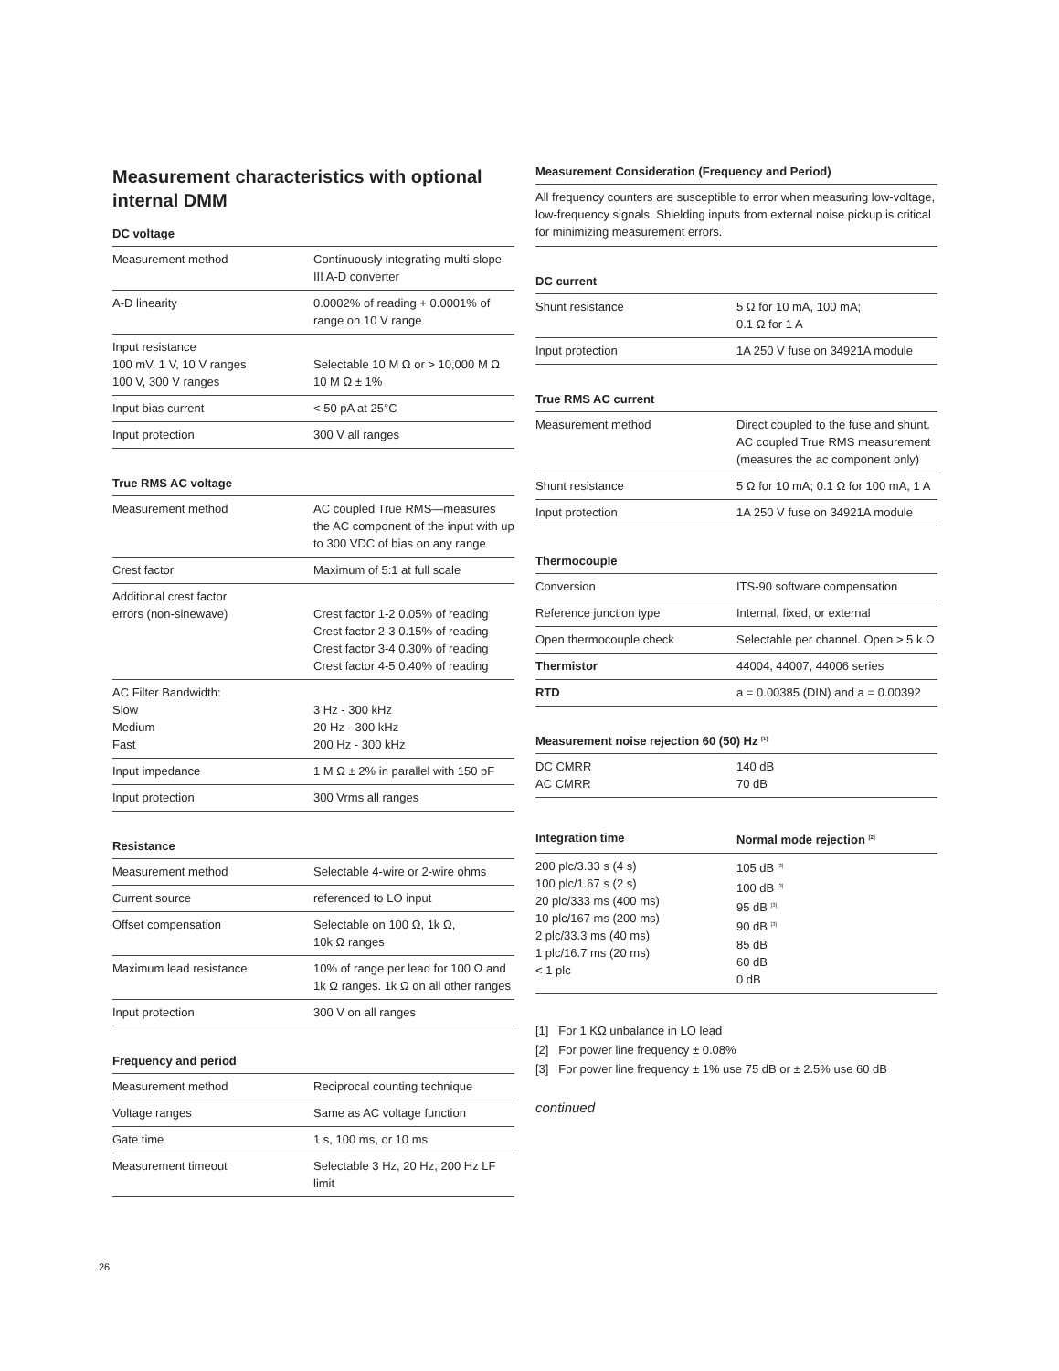Measurement characteristics with optional internal DMM
DC voltage
| Measurement method | Continuously integrating multi-slope III A-D converter |
| A-D linearity | 0.0002% of reading + 0.0001% of range on 10 V range |
| Input resistance 100 mV, 1 V, 10 V ranges 100 V, 300 V ranges | Selectable 10 M Ω or > 10,000 M Ω 10 M Ω ± 1% |
| Input bias current | < 50 pA at 25°C |
| Input protection | 300 V all ranges |
True RMS AC voltage
| Measurement method | AC coupled True RMS—measures the AC component of the input with up to 300 VDC of bias on any range |
| Crest factor | Maximum of 5:1 at full scale |
| Additional crest factor errors (non-sinewave) | Crest factor 1-2 0.05% of reading Crest factor 2-3 0.15% of reading Crest factor 3-4 0.30% of reading Crest factor 4-5 0.40% of reading |
| AC Filter Bandwidth: Slow Medium Fast | 3 Hz - 300 kHz 20 Hz - 300 kHz 200 Hz - 300 kHz |
| Input impedance | 1 M Ω ± 2% in parallel with 150 pF |
| Input protection | 300 Vrms all ranges |
Resistance
| Measurement method | Selectable 4-wire or 2-wire ohms |
| Current source | referenced to LO input |
| Offset compensation | Selectable on 100 Ω, 1k Ω, 10k Ω ranges |
| Maximum lead resistance | 10% of range per lead for 100 Ω and 1k Ω ranges. 1k Ω on all other ranges |
| Input protection | 300 V on all ranges |
Frequency and period
| Measurement method | Reciprocal counting technique |
| Voltage ranges | Same as AC voltage function |
| Gate time | 1 s, 100 ms, or 10 ms |
| Measurement timeout | Selectable 3 Hz, 20 Hz, 200 Hz LF limit |
Measurement Consideration (Frequency and Period)
All frequency counters are susceptible to error when measuring low-voltage, low-frequency signals. Shielding inputs from external noise pickup is critical for minimizing measurement errors.
DC current
| Shunt resistance | 5 Ω for 10 mA, 100 mA; 0.1 Ω for 1 A |
| Input protection | 1A 250 V fuse on 34921A module |
True RMS AC current
| Measurement method | Direct coupled to the fuse and shunt. AC coupled True RMS measurement (measures the ac component only) |
| Shunt resistance | 5 Ω for 10 mA; 0.1 Ω for 100 mA, 1 A |
| Input protection | 1A 250 V fuse on 34921A module |
Thermocouple
| Conversion | ITS-90 software compensation |
| Reference junction type | Internal, fixed, or external |
| Open thermocouple check | Selectable per channel. Open > 5 k Ω |
| Thermistor | 44004, 44007, 44006 series |
| RTD | a = 0.00385 (DIN) and a = 0.00392 |
Measurement noise rejection 60 (50) Hz <sup>[1]</sup>
| DC CMRR AC CMRR | 140 dB 70 dB |
| Integration time | Normal mode rejection <sup>[2]</sup> |
| --- | --- |
| 200 plc/3.33 s (4 s) 100 plc/1.67 s (2 s) 20 plc/333 ms (400 ms) 10 plc/167 ms (200 ms) 2 plc/33.3 ms (40 ms) 1 plc/16.7 ms (20 ms) < 1 plc | 105 dB <sup>[3]</sup> 100 dB <sup>[3]</sup> 95 dB <sup>[3]</sup> 90 dB <sup>[3]</sup> 85 dB 60 dB 0 dB |
[1] For 1 KΩ unbalance in LO lead
[2] For power line frequency ± 0.08%
[3] For power line frequency ± 1% use 75 dB or ± 2.5% use 60 dB
continued
26